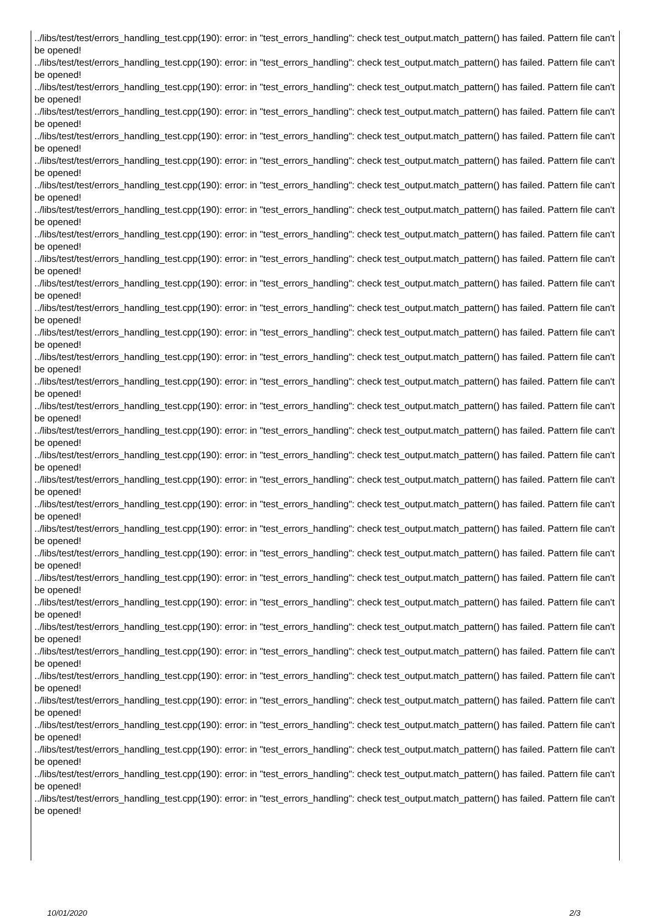../libs/test/test/errors_handling_test.cpp(190): error: in "test_errors_handling": check test_output.match_pattern() has failed. Pattern file can't be opened!
../libs/test/test/errors_handling_test.cpp(190): error: in "test_errors_handling": check test_output.match_pattern() has failed. Pattern file can't be opened!
../libs/test/test/errors_handling_test.cpp(190): error: in "test_errors_handling": check test_output.match_pattern() has failed. Pattern file can't be opened!
../libs/test/test/errors_handling_test.cpp(190): error: in "test_errors_handling": check test_output.match_pattern() has failed. Pattern file can't be opened!
../libs/test/test/errors_handling_test.cpp(190): error: in "test_errors_handling": check test_output.match_pattern() has failed. Pattern file can't be opened!
../libs/test/test/errors_handling_test.cpp(190): error: in "test_errors_handling": check test_output.match_pattern() has failed. Pattern file can't be opened!
../libs/test/test/errors_handling_test.cpp(190): error: in "test_errors_handling": check test_output.match_pattern() has failed. Pattern file can't be opened!
../libs/test/test/errors_handling_test.cpp(190): error: in "test_errors_handling": check test_output.match_pattern() has failed. Pattern file can't be opened!
../libs/test/test/errors_handling_test.cpp(190): error: in "test_errors_handling": check test_output.match_pattern() has failed. Pattern file can't be opened!
../libs/test/test/errors_handling_test.cpp(190): error: in "test_errors_handling": check test_output.match_pattern() has failed. Pattern file can't be opened!
../libs/test/test/errors_handling_test.cpp(190): error: in "test_errors_handling": check test_output.match_pattern() has failed. Pattern file can't be opened!
../libs/test/test/errors_handling_test.cpp(190): error: in "test_errors_handling": check test_output.match_pattern() has failed. Pattern file can't be opened!
../libs/test/test/errors_handling_test.cpp(190): error: in "test_errors_handling": check test_output.match_pattern() has failed. Pattern file can't be opened!
../libs/test/test/errors_handling_test.cpp(190): error: in "test_errors_handling": check test_output.match_pattern() has failed. Pattern file can't be opened!
../libs/test/test/errors_handling_test.cpp(190): error: in "test_errors_handling": check test_output.match_pattern() has failed. Pattern file can't be opened!
../libs/test/test/errors_handling_test.cpp(190): error: in "test_errors_handling": check test_output.match_pattern() has failed. Pattern file can't be opened!
../libs/test/test/errors_handling_test.cpp(190): error: in "test_errors_handling": check test_output.match_pattern() has failed. Pattern file can't be opened!
../libs/test/test/errors_handling_test.cpp(190): error: in "test_errors_handling": check test_output.match_pattern() has failed. Pattern file can't be opened!
../libs/test/test/errors_handling_test.cpp(190): error: in "test_errors_handling": check test_output.match_pattern() has failed. Pattern file can't be opened!
../libs/test/test/errors_handling_test.cpp(190): error: in "test_errors_handling": check test_output.match_pattern() has failed. Pattern file can't be opened!
../libs/test/test/errors_handling_test.cpp(190): error: in "test_errors_handling": check test_output.match_pattern() has failed. Pattern file can't be opened!
../libs/test/test/errors_handling_test.cpp(190): error: in "test_errors_handling": check test_output.match_pattern() has failed. Pattern file can't be opened!
../libs/test/test/errors_handling_test.cpp(190): error: in "test_errors_handling": check test_output.match_pattern() has failed. Pattern file can't be opened!
../libs/test/test/errors_handling_test.cpp(190): error: in "test_errors_handling": check test_output.match_pattern() has failed. Pattern file can't be opened!
../libs/test/test/errors_handling_test.cpp(190): error: in "test_errors_handling": check test_output.match_pattern() has failed. Pattern file can't be opened!
../libs/test/test/errors_handling_test.cpp(190): error: in "test_errors_handling": check test_output.match_pattern() has failed. Pattern file can't be opened!
../libs/test/test/errors_handling_test.cpp(190): error: in "test_errors_handling": check test_output.match_pattern() has failed. Pattern file can't be opened!
../libs/test/test/errors_handling_test.cpp(190): error: in "test_errors_handling": check test_output.match_pattern() has failed. Pattern file can't be opened!
../libs/test/test/errors_handling_test.cpp(190): error: in "test_errors_handling": check test_output.match_pattern() has failed. Pattern file can't be opened!
../libs/test/test/errors_handling_test.cpp(190): error: in "test_errors_handling": check test_output.match_pattern() has failed. Pattern file can't be opened!
../libs/test/test/errors_handling_test.cpp(190): error: in "test_errors_handling": check test_output.match_pattern() has failed. Pattern file can't be opened!
../libs/test/test/errors_handling_test.cpp(190): error: in "test_errors_handling": check test_output.match_pattern() has failed. Pattern file can't be opened!
10/01/2020 2/3